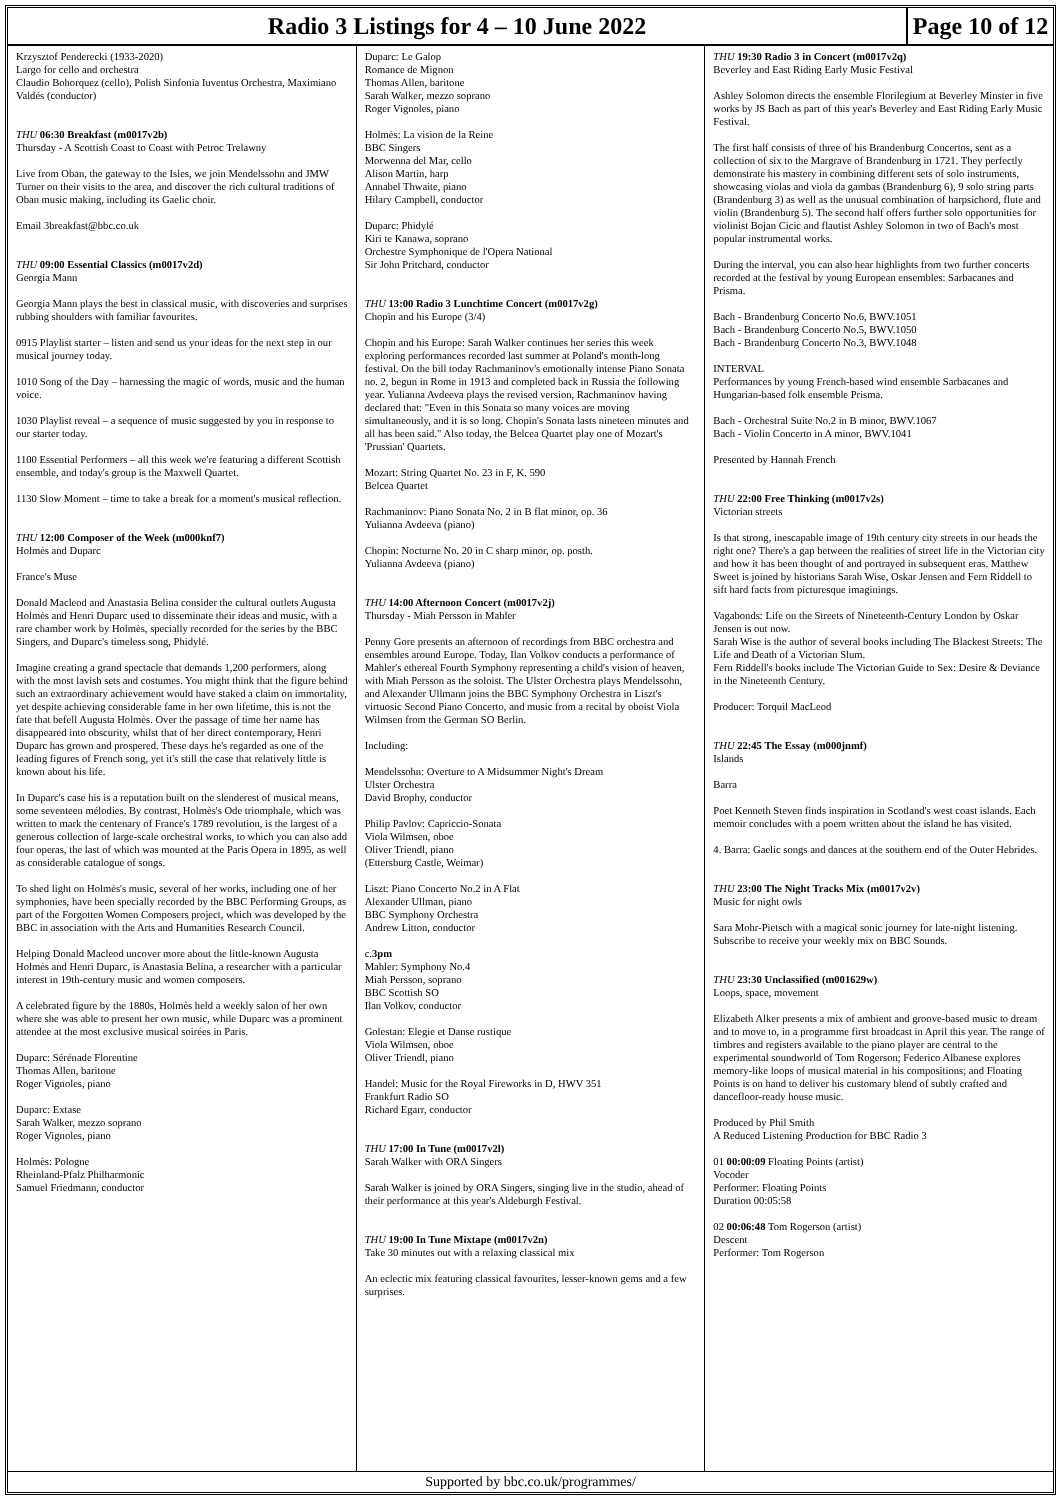Radio 3 Listings for 4 – 10 June 2022
Page 10 of 12
Krzysztof Penderecki (1933-2020)
Largo for cello and orchestra
Claudio Bohorquez (cello), Polish Sinfonia Iuventus Orchestra, Maximiano Valdés (conductor)
THU 06:30 Breakfast (m0017v2b)
Thursday - A Scottish Coast to Coast with Petroc Trelawny
Live from Oban, the gateway to the Isles, we join Mendelssohn and JMW Turner on their visits to the area, and discover the rich cultural traditions of Oban music making, including its Gaelic choir.
Email 3breakfast@bbc.co.uk
THU 09:00 Essential Classics (m0017v2d)
Georgia Mann
Georgia Mann plays the best in classical music, with discoveries and surprises rubbing shoulders with familiar favourites.
0915 Playlist starter – listen and send us your ideas for the next step in our musical journey today.
1010 Song of the Day – harnessing the magic of words, music and the human voice.
1030 Playlist reveal – a sequence of music suggested by you in response to our starter today.
1100 Essential Performers – all this week we're featuring a different Scottish ensemble, and today's group is the Maxwell Quartet.
1130 Slow Moment – time to take a break for a moment's musical reflection.
THU 12:00 Composer of the Week (m000knf7)
Holmès and Duparc
France's Muse
Donald Macleod and Anastasia Belina consider the cultural outlets Augusta Holmès and Henri Duparc used to disseminate their ideas and music, with a rare chamber work by Holmès, specially recorded for the series by the BBC Singers, and Duparc's timeless song, Phidylé.
Imagine creating a grand spectacle that demands 1,200 performers, along with the most lavish sets and costumes. You might think that the figure behind such an extraordinary achievement would have staked a claim on immortality, yet despite achieving considerable fame in her own lifetime, this is not the fate that befell Augusta Holmès. Over the passage of time her name has disappeared into obscurity, whilst that of her direct contemporary, Henri Duparc has grown and prospered. These days he's regarded as one of the leading figures of French song, yet it's still the case that relatively little is known about his life.
In Duparc's case his is a reputation built on the slenderest of musical means, some seventeen mélodies. By contrast, Holmès's Ode triomphale, which was written to mark the centenary of France's 1789 revolution, is the largest of a generous collection of large-scale orchestral works, to which you can also add four operas, the last of which was mounted at the Paris Opera in 1895, as well as considerable catalogue of songs.
To shed light on Holmès's music, several of her works, including one of her symphonies, have been specially recorded by the BBC Performing Groups, as part of the Forgotten Women Composers project, which was developed by the BBC in association with the Arts and Humanities Research Council.
Helping Donald Macleod uncover more about the little-known Augusta Holmès and Henri Duparc, is Anastasia Belina, a researcher with a particular interest in 19th-century music and women composers.
A celebrated figure by the 1880s, Holmès held a weekly salon of her own where she was able to present her own music, while Duparc was a prominent attendee at the most exclusive musical soirées in Paris.
Duparc: Sérénade Florentine
Thomas Allen, baritone
Roger Vignoles, piano
Duparc: Extase
Sarah Walker, mezzo soprano
Roger Vignoles, piano
Holmès: Pologne
Rheinland-Pfalz Philharmonic
Samuel Friedmann, conductor
Duparc: Le Galop
Romance de Mignon
Thomas Allen, baritone
Sarah Walker, mezzo soprano
Roger Vignoles, piano
Holmès: La vision de la Reine
BBC Singers
Morwenna del Mar, cello
Alison Martin, harp
Annabel Thwaite, piano
Hilary Campbell, conductor
Duparc: Phidylé
Kiri te Kanawa, soprano
Orchestre Symphonique de l'Opera National
Sir John Pritchard, conductor
THU 13:00 Radio 3 Lunchtime Concert (m0017v2g)
Chopin and his Europe (3/4)
Chopin and his Europe: Sarah Walker continues her series this week exploring performances recorded last summer at Poland's month-long festival. On the bill today Rachmaninov's emotionally intense Piano Sonata no. 2, begun in Rome in 1913 and completed back in Russia the following year. Yulianna Avdeeva plays the revised version, Rachmaninov having declared that: "Even in this Sonata so many voices are moving simultaneously, and it is so long. Chopin's Sonata lasts nineteen minutes and all has been said." Also today, the Belcea Quartet play one of Mozart's 'Prussian' Quartets.
Mozart: String Quartet No. 23 in F, K. 590
Belcea Quartet
Rachmaninov: Piano Sonata No. 2 in B flat minor, op. 36
Yulianna Avdeeva (piano)
Chopin: Nocturne No. 20 in C sharp minor, op. posth.
Yulianna Avdeeva (piano)
THU 14:00 Afternoon Concert (m0017v2j)
Thursday - Miah Persson in Mahler
Penny Gore presents an afternoon of recordings from BBC orchestra and ensembles around Europe. Today, Ilan Volkov conducts a performance of Mahler's ethereal Fourth Symphony representing a child's vision of heaven, with Miah Persson as the soloist. The Ulster Orchestra plays Mendelssohn, and Alexander Ullmann joins the BBC Symphony Orchestra in Liszt's virtuosic Second Piano Concerto, and music from a recital by oboist Viola Wilmsen from the German SO Berlin.
Including:
Mendelssohn: Overture to A Midsummer Night's Dream
Ulster Orchestra
David Brophy, conductor
Philip Pavlov: Capriccio-Sonata
Viola Wilmsen, oboe
Oliver Triendl, piano
(Ettersburg Castle, Weimar)
Liszt: Piano Concerto No.2 in A Flat
Alexander Ullman, piano
BBC Symphony Orchestra
Andrew Litton, conductor
c.3pm
Mahler: Symphony No.4
Miah Persson, soprano
BBC Scottish SO
Ilan Volkov, conductor
Golestan: Elegie et Danse rustique
Viola Wilmsen, oboe
Oliver Triendl, piano
Handel: Music for the Royal Fireworks in D, HWV 351
Frankfurt Radio SO
Richard Egarr, conductor
THU 17:00 In Tune (m0017v2l)
Sarah Walker with ORA Singers
Sarah Walker is joined by ORA Singers, singing live in the studio, ahead of their performance at this year's Aldeburgh Festival.
THU 19:00 In Tune Mixtape (m0017v2n)
Take 30 minutes out with a relaxing classical mix
An eclectic mix featuring classical favourites, lesser-known gems and a few surprises.
THU 19:30 Radio 3 in Concert (m0017v2q)
Beverley and East Riding Early Music Festival
Ashley Solomon directs the ensemble Florilegium at Beverley Minster in five works by JS Bach as part of this year's Beverley and East Riding Early Music Festival.
The first half consists of three of his Brandenburg Concertos, sent as a collection of six to the Margrave of Brandenburg in 1721. They perfectly demonstrate his mastery in combining different sets of solo instruments, showcasing violas and viola da gambas (Brandenburg 6), 9 solo string parts (Brandenburg 3) as well as the unusual combination of harpsichord, flute and violin (Brandenburg 5). The second half offers further solo opportunities for violinist Bojan Cicic and flautist Ashley Solomon in two of Bach's most popular instrumental works.
During the interval, you can also hear highlights from two further concerts recorded at the festival by young European ensembles: Sarbacanes and Prisma.
Bach - Brandenburg Concerto No.6, BWV.1051
Bach - Brandenburg Concerto No.5, BWV.1050
Bach - Brandenburg Concerto No.3, BWV.1048
INTERVAL
Performances by young French-based wind ensemble Sarbacanes and Hungarian-based folk ensemble Prisma.
Bach - Orchestral Suite No.2 in B minor, BWV.1067
Bach - Violin Concerto in A minor, BWV.1041
Presented by Hannah French
THU 22:00 Free Thinking (m0017v2s)
Victorian streets
Is that strong, inescapable image of 19th century city streets in our heads the right one? There's a gap between the realities of street life in the Victorian city and how it has been thought of and portrayed in subsequent eras. Matthew Sweet is joined by historians Sarah Wise, Oskar Jensen and Fern Riddell to sift hard facts from picturesque imaginings.
Vagabonds: Life on the Streets of Nineteenth-Century London by Oskar Jensen is out now.
Sarah Wise is the author of several books including The Blackest Streets: The Life and Death of a Victorian Slum.
Fern Riddell's books include The Victorian Guide to Sex: Desire & Deviance in the Nineteenth Century.
Producer: Torquil MacLeod
THU 22:45 The Essay (m000jnmf)
Islands
Barra
Poet Kenneth Steven finds inspiration in Scotland's west coast islands. Each memoir concludes with a poem written about the island he has visited.
4. Barra: Gaelic songs and dances at the southern end of the Outer Hebrides.
THU 23:00 The Night Tracks Mix (m0017v2v)
Music for night owls
Sara Mohr-Pietsch with a magical sonic journey for late-night listening. Subscribe to receive your weekly mix on BBC Sounds.
THU 23:30 Unclassified (m001629w)
Loops, space, movement
Elizabeth Alker presents a mix of ambient and groove-based music to dream and to move to, in a programme first broadcast in April this year. The range of timbres and registers available to the piano player are central to the experimental soundworld of Tom Rogerson; Federico Albanese explores memory-like loops of musical material in his compositions; and Floating Points is on hand to deliver his customary blend of subtly crafted and dancefloor-ready house music.
Produced by Phil Smith
A Reduced Listening Production for BBC Radio 3
01 00:00:09 Floating Points (artist)
Vocoder
Performer: Floating Points
Duration 00:05:58
02 00:06:48 Tom Rogerson (artist)
Descent
Performer: Tom Rogerson
Supported by bbc.co.uk/programmes/